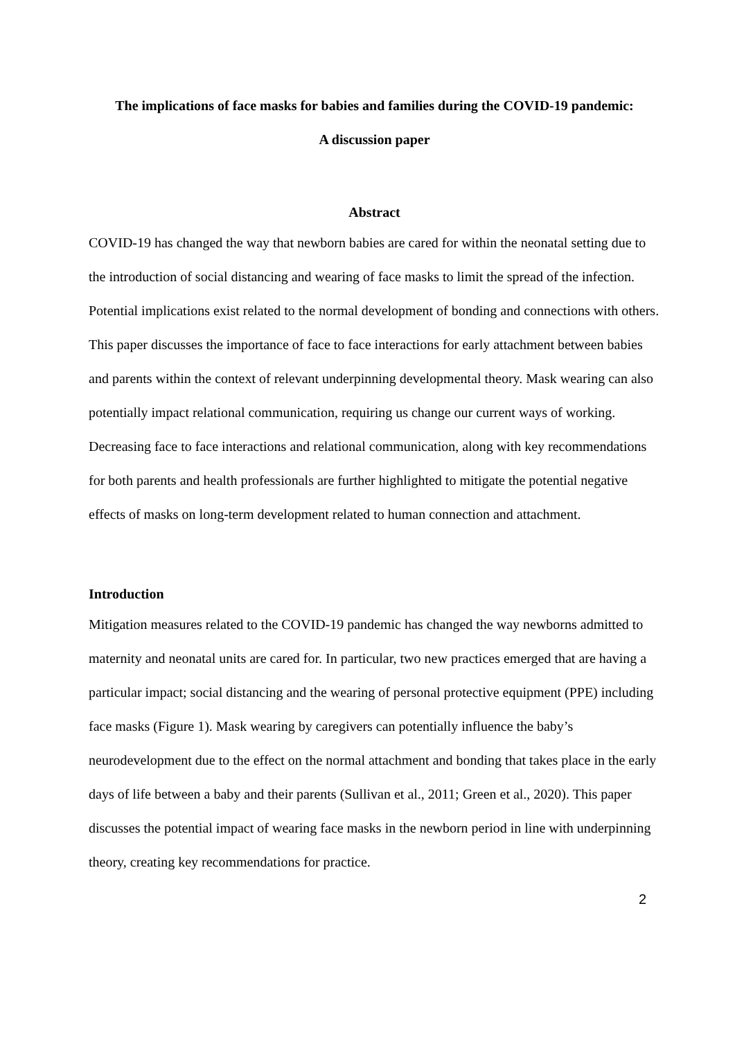The implications of face masks for babies and families during the COVID-19 pandemic:
A discussion paper
Abstract
COVID-19 has changed the way that newborn babies are cared for within the neonatal setting due to the introduction of social distancing and wearing of face masks to limit the spread of the infection. Potential implications exist related to the normal development of bonding and connections with others. This paper discusses the importance of face to face interactions for early attachment between babies and parents within the context of relevant underpinning developmental theory. Mask wearing can also potentially impact relational communication, requiring us change our current ways of working. Decreasing face to face interactions and relational communication, along with key recommendations for both parents and health professionals are further highlighted to mitigate the potential negative effects of masks on long-term development related to human connection and attachment.
Introduction
Mitigation measures related to the COVID-19 pandemic has changed the way newborns admitted to maternity and neonatal units are cared for. In particular, two new practices emerged that are having a particular impact; social distancing and the wearing of personal protective equipment (PPE) including face masks (Figure 1). Mask wearing by caregivers can potentially influence the baby’s neurodevelopment due to the effect on the normal attachment and bonding that takes place in the early days of life between a baby and their parents (Sullivan et al., 2011; Green et al., 2020). This paper discusses the potential impact of wearing face masks in the newborn period in line with underpinning theory, creating key recommendations for practice.
2